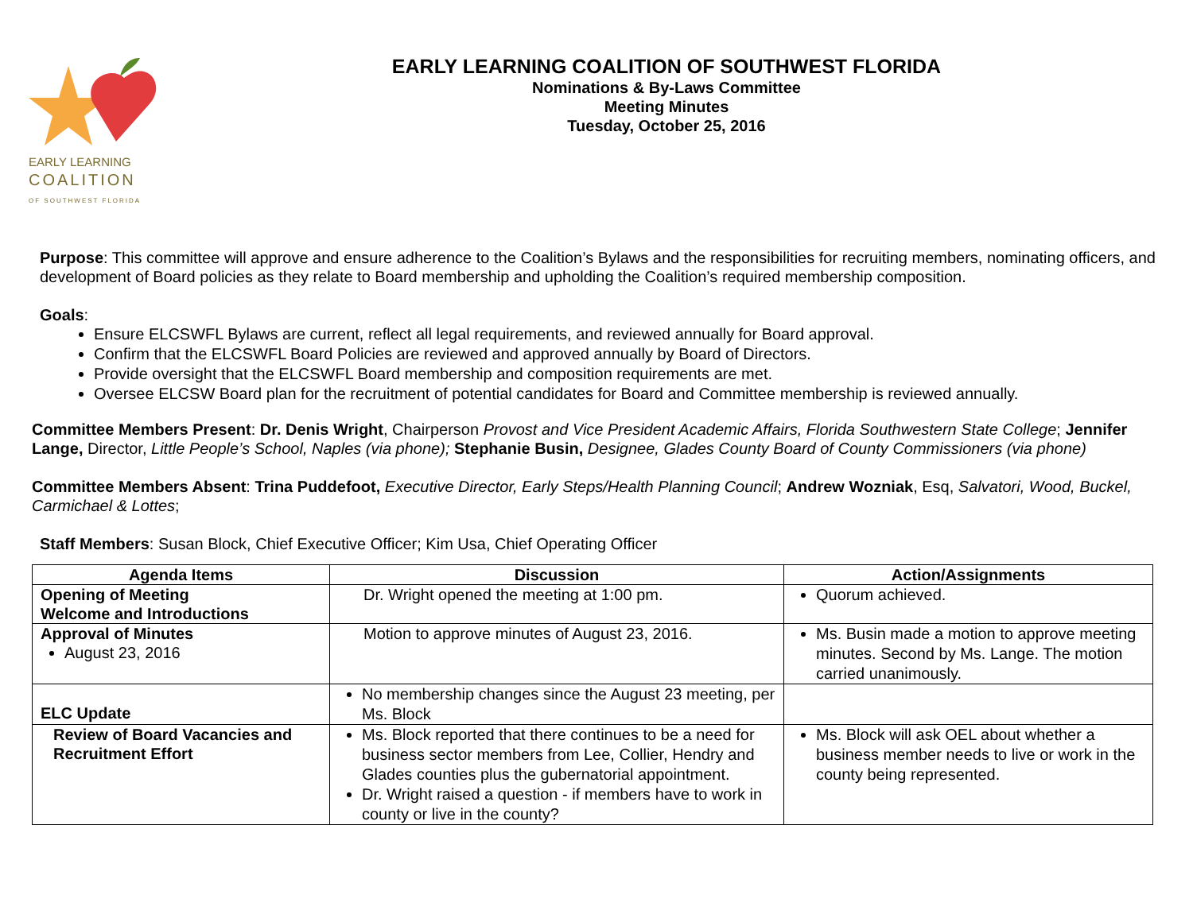EARLY LEARNING
COALITION
OF SOUTHWEST FLORIDA
EARLY LEARNING COALITION OF SOUTHWEST FLORIDA
Nominations & By-Laws Committee
Meeting Minutes
Tuesday, October 25, 2016
Purpose: This committee will approve and ensure adherence to the Coalition’s Bylaws and the responsibilities for recruiting members, nominating officers, and development of Board policies as they relate to Board membership and upholding the Coalition’s required membership composition.
Goals:
Ensure ELCSWFL Bylaws are current, reflect all legal requirements, and reviewed annually for Board approval.
Confirm that the ELCSWFL Board Policies are reviewed and approved annually by Board of Directors.
Provide oversight that the ELCSWFL Board membership and composition requirements are met.
Oversee ELCSW Board plan for the recruitment of potential candidates for Board and Committee membership is reviewed annually.
Committee Members Present: Dr. Denis Wright, Chairperson Provost and Vice President Academic Affairs, Florida Southwestern State College; Jennifer Lange, Director, Little People’s School, Naples (via phone); Stephanie Busin, Designee, Glades County Board of County Commissioners (via phone)
Committee Members Absent: Trina Puddefoot, Executive Director, Early Steps/Health Planning Council; Andrew Wozniak, Esq, Salvatori, Wood, Buckel, Carmichael & Lottes;
Staff Members: Susan Block, Chief Executive Officer; Kim Usa, Chief Operating Officer
| Agenda Items | Discussion | Action/Assignments |
| --- | --- | --- |
| Opening of Meeting Welcome and Introductions | Dr. Wright opened the meeting at 1:00 pm. | Quorum achieved. |
| Approval of Minutes August 23, 2016 | Motion to approve minutes of August 23, 2016. | Ms. Busin made a motion to approve meeting minutes. Second by Ms. Lange. The motion carried unanimously. |
| ELC Update | No membership changes since the August 23 meeting, per Ms. Block | |
| Review of Board Vacancies and Recruitment Effort | Ms. Block reported that there continues to be a need for business sector members from Lee, Collier, Hendry and Glades counties plus the gubernatorial appointment. Dr. Wright raised a question - if members have to work in county or live in the county? | Ms. Block will ask OEL about whether a business member needs to live or work in the county being represented. |